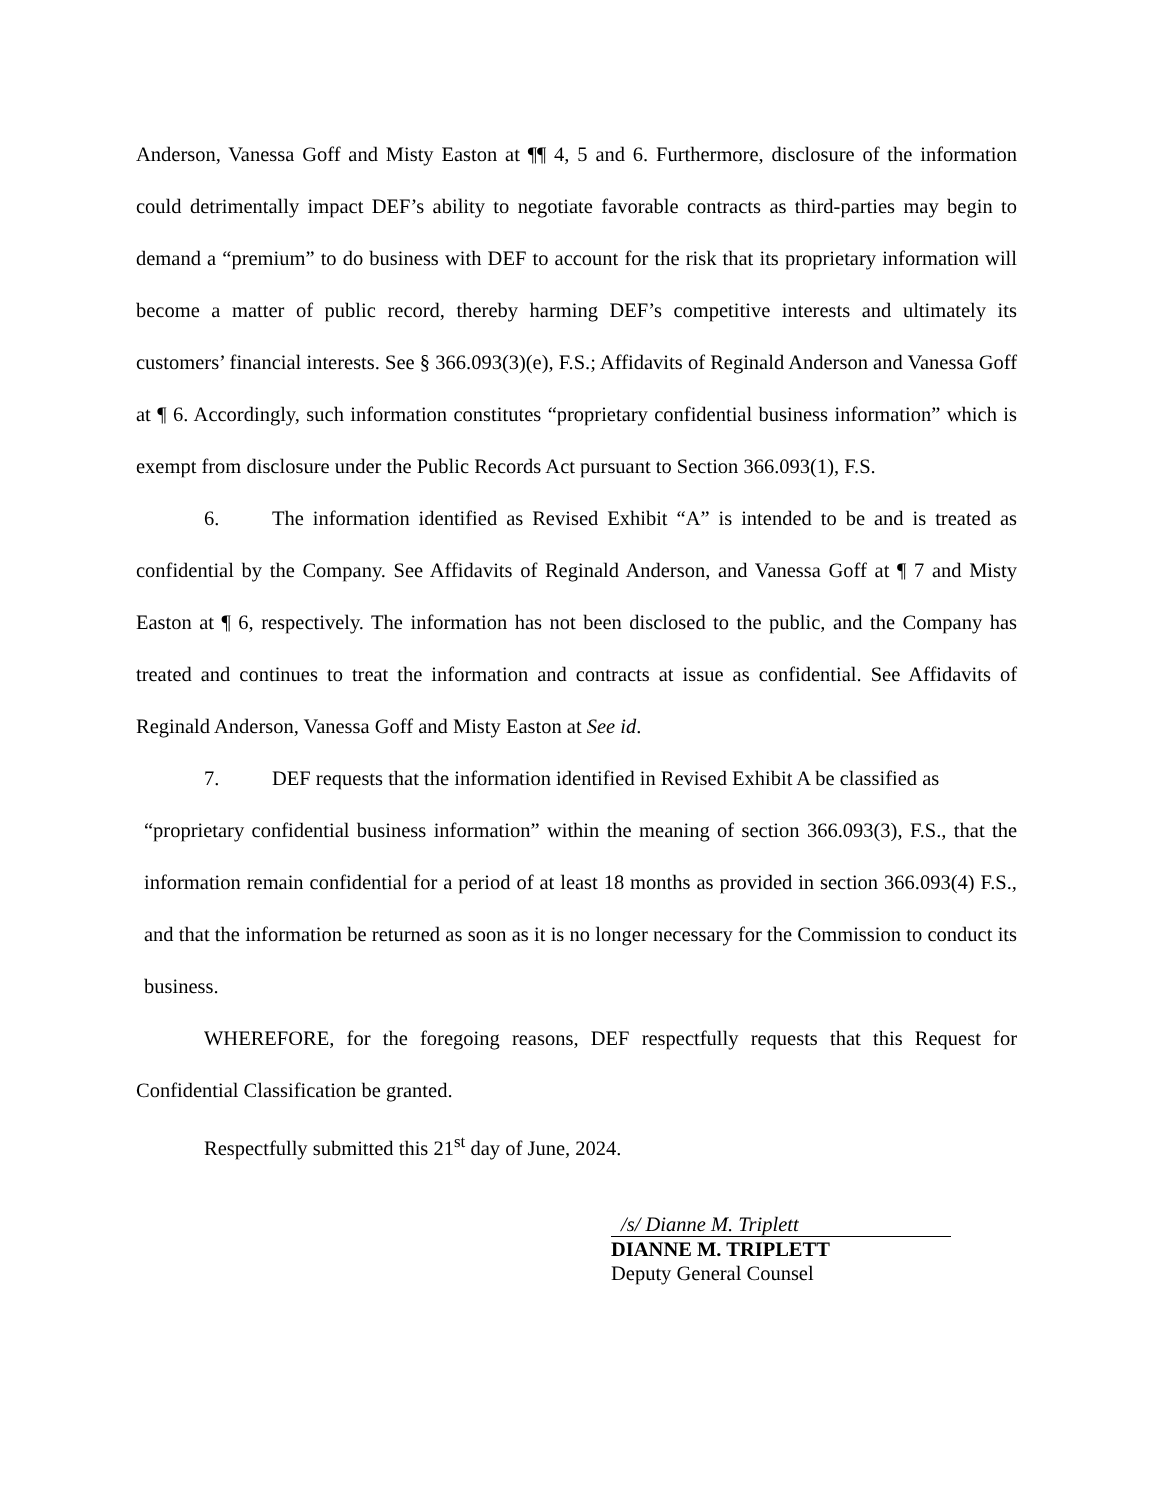Anderson, Vanessa Goff and Misty Easton at ¶¶ 4, 5 and 6. Furthermore, disclosure of the information could detrimentally impact DEF’s ability to negotiate favorable contracts as third-parties may begin to demand a “premium” to do business with DEF to account for the risk that its proprietary information will become a matter of public record, thereby harming DEF’s competitive interests and ultimately its customers’ financial interests. See § 366.093(3)(e), F.S.; Affidavits of Reginald Anderson and Vanessa Goff at ¶ 6. Accordingly, such information constitutes “proprietary confidential business information” which is exempt from disclosure under the Public Records Act pursuant to Section 366.093(1), F.S.
6. The information identified as Revised Exhibit “A” is intended to be and is treated as confidential by the Company. See Affidavits of Reginald Anderson, and Vanessa Goff at ¶ 7 and Misty Easton at ¶ 6, respectively. The information has not been disclosed to the public, and the Company has treated and continues to treat the information and contracts at issue as confidential. See Affidavits of Reginald Anderson, Vanessa Goff and Misty Easton at See id.
7. DEF requests that the information identified in Revised Exhibit A be classified as
“proprietary confidential business information” within the meaning of section 366.093(3), F.S., that the information remain confidential for a period of at least 18 months as provided in section 366.093(4) F.S., and that the information be returned as soon as it is no longer necessary for the Commission to conduct its business.
WHEREFORE, for the foregoing reasons, DEF respectfully requests that this Request for Confidential Classification be granted.
Respectfully submitted this 21<sup>st</sup> day of June, 2024.
/s/ Dianne M. Triplett
DIANNE M. TRIPLETT
Deputy General Counsel